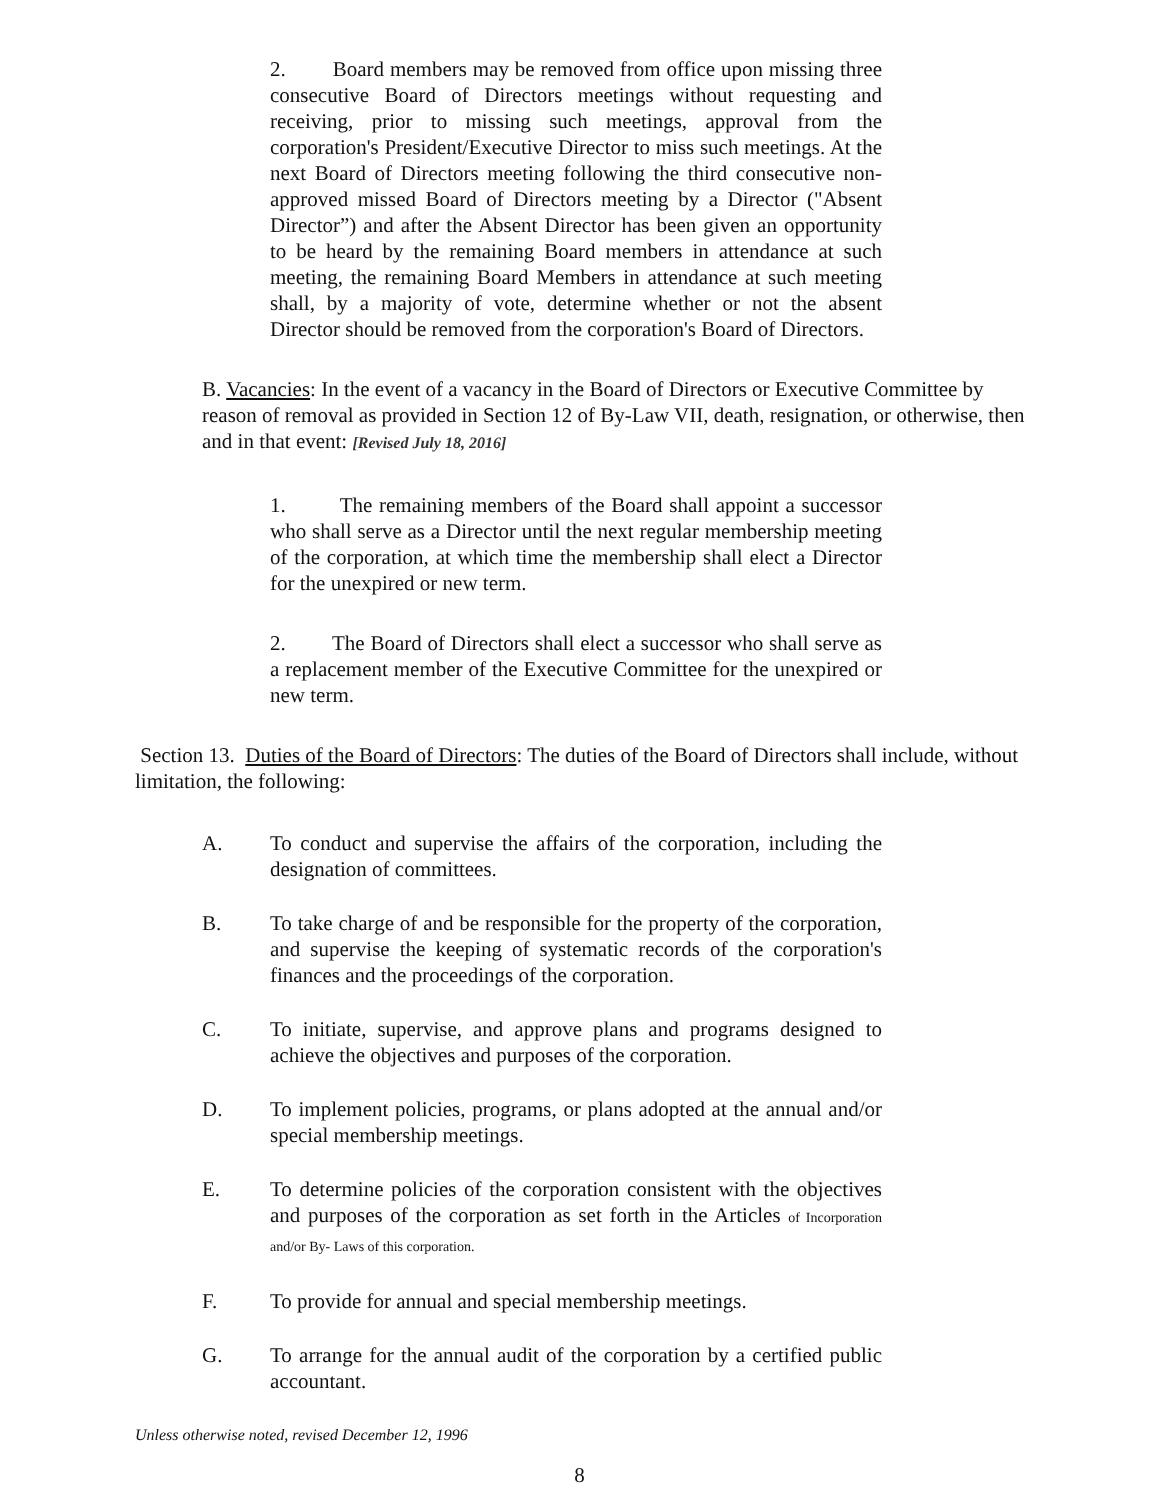2. Board members may be removed from office upon missing three consecutive Board of Directors meetings without requesting and receiving, prior to missing such meetings, approval from the corporation's President/Executive Director to miss such meetings. At the next Board of Directors meeting following the third consecutive non-approved missed Board of Directors meeting by a Director ("Absent Director”) and after the Absent Director has been given an opportunity to be heard by the remaining Board members in attendance at such meeting, the remaining Board Members in attendance at such meeting shall, by a majority of vote, determine whether or not the absent Director should be removed from the corporation's Board of Directors.
B. Vacancies: In the event of a vacancy in the Board of Directors or Executive Committee by reason of removal as provided in Section 12 of By-Law VII, death, resignation, or otherwise, then and in that event: [Revised July 18, 2016]
1. The remaining members of the Board shall appoint a successor who shall serve as a Director until the next regular membership meeting of the corporation, at which time the membership shall elect a Director for the unexpired or new term.
2. The Board of Directors shall elect a successor who shall serve as a replacement member of the Executive Committee for the unexpired or new term.
Section 13. Duties of the Board of Directors: The duties of the Board of Directors shall include, without limitation, the following:
A. To conduct and supervise the affairs of the corporation, including the designation of committees.
B. To take charge of and be responsible for the property of the corporation, and supervise the keeping of systematic records of the corporation's finances and the proceedings of the corporation.
C. To initiate, supervise, and approve plans and programs designed to achieve the objectives and purposes of the corporation.
D. To implement policies, programs, or plans adopted at the annual and/or special membership meetings.
E. To determine policies of the corporation consistent with the objectives and purposes of the corporation as set forth in the Articles of Incorporation and/or By- Laws of this corporation.
F. To provide for annual and special membership meetings.
G. To arrange for the annual audit of the corporation by a certified public accountant.
Unless otherwise noted, revised December 12, 1996
8